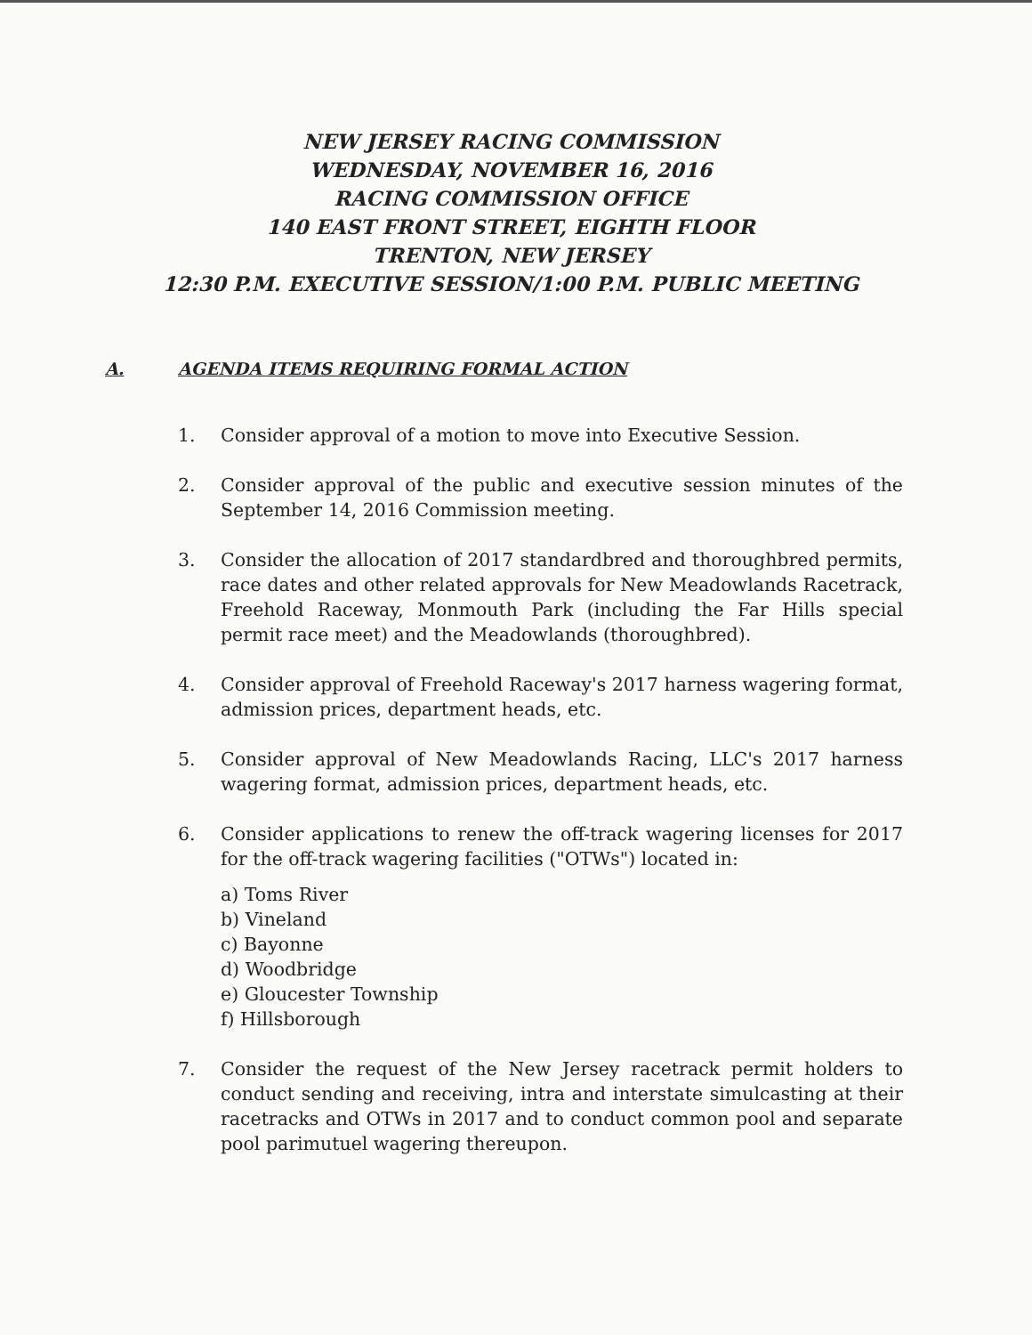NEW JERSEY RACING COMMISSION
WEDNESDAY, NOVEMBER 16, 2016
RACING COMMISSION OFFICE
140 EAST FRONT STREET, EIGHTH FLOOR
TRENTON, NEW JERSEY
12:30 P.M. EXECUTIVE SESSION/1:00 P.M. PUBLIC MEETING
A. AGENDA ITEMS REQUIRING FORMAL ACTION
1. Consider approval of a motion to move into Executive Session.
2. Consider approval of the public and executive session minutes of the September 14, 2016 Commission meeting.
3. Consider the allocation of 2017 standardbred and thoroughbred permits, race dates and other related approvals for New Meadowlands Racetrack, Freehold Raceway, Monmouth Park (including the Far Hills special permit race meet) and the Meadowlands (thoroughbred).
4. Consider approval of Freehold Raceway's 2017 harness wagering format, admission prices, department heads, etc.
5. Consider approval of New Meadowlands Racing, LLC's 2017 harness wagering format, admission prices, department heads, etc.
6. Consider applications to renew the off-track wagering licenses for 2017 for the off-track wagering facilities ("OTWs") located in:
a) Toms River
b) Vineland
c) Bayonne
d) Woodbridge
e) Gloucester Township
f) Hillsborough
7. Consider the request of the New Jersey racetrack permit holders to conduct sending and receiving, intra and interstate simulcasting at their racetracks and OTWs in 2017 and to conduct common pool and separate pool parimutuel wagering thereupon.